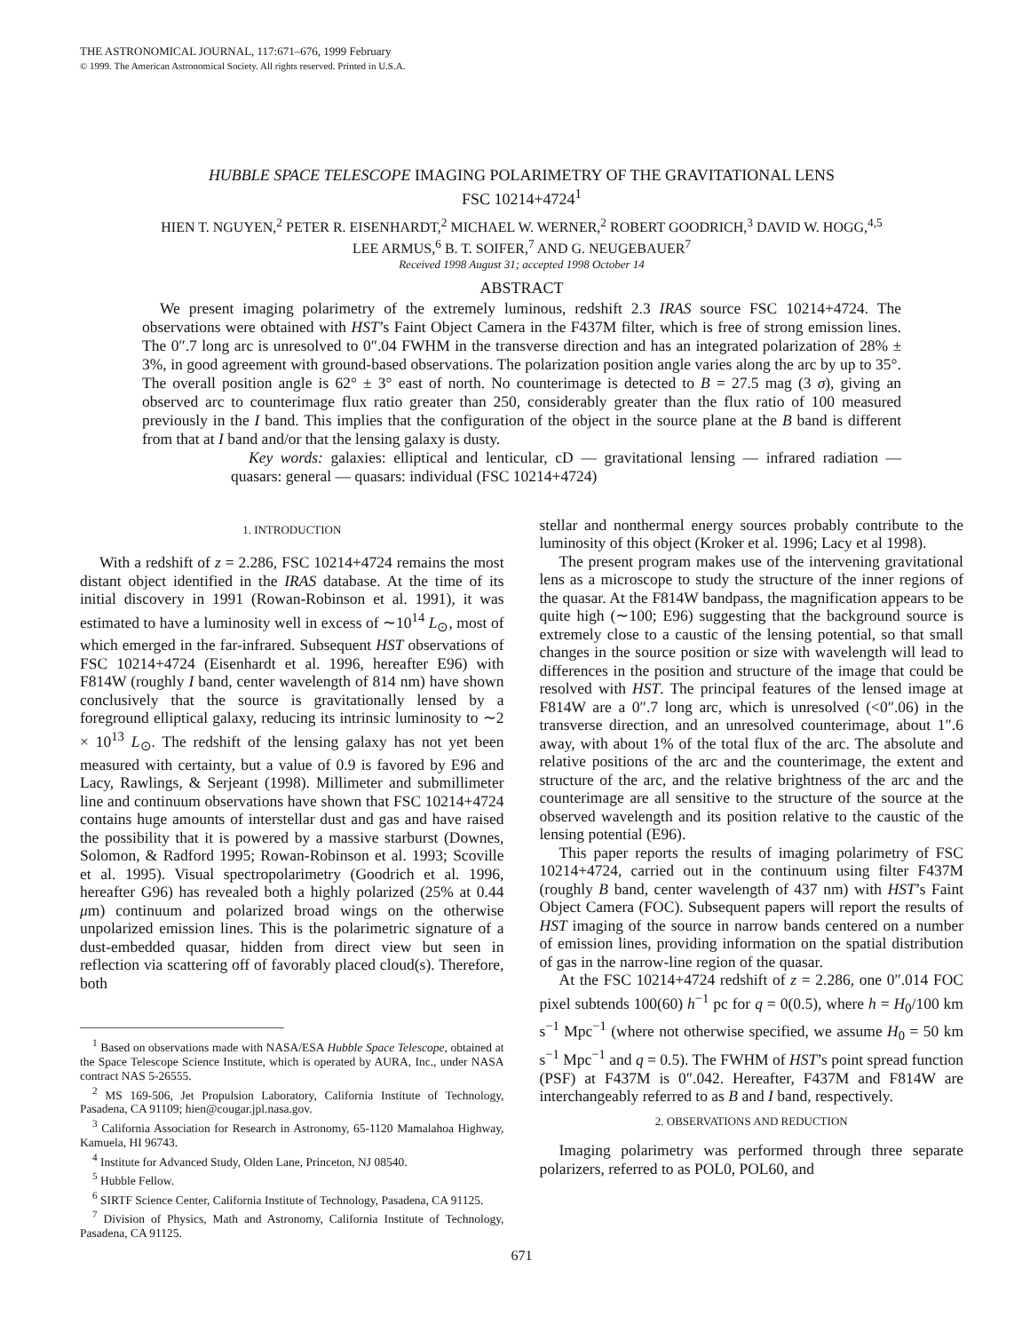THE ASTRONOMICAL JOURNAL, 117:671–676, 1999 February
© 1999. The American Astronomical Society. All rights reserved. Printed in U.S.A.
HUBBLE SPACE TELESCOPE IMAGING POLARIMETRY OF THE GRAVITATIONAL LENS
FSC 10214+4724<sup>1</sup>
HIEN T. NGUYEN,<sup>2</sup> PETER R. EISENHARDT,<sup>2</sup> MICHAEL W. WERNER,<sup>2</sup> ROBERT GOODRICH,<sup>3</sup> DAVID W. HOGG,<sup>4,5</sup>
LEE ARMUS,<sup>6</sup> B. T. SOIFER,<sup>7</sup> AND G. NEUGEBAUER<sup>7</sup>
Received 1998 August 31; accepted 1998 October 14
ABSTRACT
We present imaging polarimetry of the extremely luminous, redshift 2.3 IRAS source FSC 10214+4724. The observations were obtained with HST’s Faint Object Camera in the F437M filter, which is free of strong emission lines. The 0″.7 long arc is unresolved to 0″.04 FWHM in the transverse direction and has an integrated polarization of 28% ± 3%, in good agreement with ground-based observations. The polarization position angle varies along the arc by up to 35°. The overall position angle is 62° ± 3° east of north. No counterimage is detected to B = 27.5 mag (3 σ), giving an observed arc to counterimage flux ratio greater than 250, considerably greater than the flux ratio of 100 measured previously in the I band. This implies that the configuration of the object in the source plane at the B band is different from that at I band and/or that the lensing galaxy is dusty.
Key words: galaxies: elliptical and lenticular, cD — gravitational lensing — infrared radiation — quasars: general — quasars: individual (FSC 10214+4724)
1. INTRODUCTION
With a redshift of z = 2.286, FSC 10214+4724 remains the most distant object identified in the IRAS database. At the time of its initial discovery in 1991 (Rowan-Robinson et al. 1991), it was estimated to have a luminosity well in excess of ∼10<sup>14</sup> L<sub>⊙</sub>, most of which emerged in the far-infrared. Subsequent HST observations of FSC 10214+4724 (Eisenhardt et al. 1996, hereafter E96) with F814W (roughly I band, center wavelength of 814 nm) have shown conclusively that the source is gravitationally lensed by a foreground elliptical galaxy, reducing its intrinsic luminosity to ∼2 × 10<sup>13</sup> L<sub>⊙</sub>. The redshift of the lensing galaxy has not yet been measured with certainty, but a value of 0.9 is favored by E96 and Lacy, Rawlings, & Serjeant (1998). Millimeter and submillimeter line and continuum observations have shown that FSC 10214+4724 contains huge amounts of interstellar dust and gas and have raised the possibility that it is powered by a massive starburst (Downes, Solomon, & Radford 1995; Rowan-Robinson et al. 1993; Scoville et al. 1995). Visual spectropolarimetry (Goodrich et al. 1996, hereafter G96) has revealed both a highly polarized (25% at 0.44 μm) continuum and polarized broad wings on the otherwise unpolarized emission lines. This is the polarimetric signature of a dust-embedded quasar, hidden from direct view but seen in reflection via scattering off of favorably placed cloud(s). Therefore, both
<sup>1</sup> Based on observations made with NASA/ESA Hubble Space Telescope, obtained at the Space Telescope Science Institute, which is operated by AURA, Inc., under NASA contract NAS 5-26555.
<sup>2</sup> MS 169-506, Jet Propulsion Laboratory, California Institute of Technology, Pasadena, CA 91109; hien@cougar.jpl.nasa.gov.
<sup>3</sup> California Association for Research in Astronomy, 65-1120 Mamalahoa Highway, Kamuela, HI 96743.
<sup>4</sup> Institute for Advanced Study, Olden Lane, Princeton, NJ 08540.
<sup>5</sup> Hubble Fellow.
<sup>6</sup> SIRTF Science Center, California Institute of Technology, Pasadena, CA 91125.
<sup>7</sup> Division of Physics, Math and Astronomy, California Institute of Technology, Pasadena, CA 91125.
stellar and nonthermal energy sources probably contribute to the luminosity of this object (Kroker et al. 1996; Lacy et al 1998).
The present program makes use of the intervening gravitational lens as a microscope to study the structure of the inner regions of the quasar. At the F814W bandpass, the magnification appears to be quite high (∼100; E96) suggesting that the background source is extremely close to a caustic of the lensing potential, so that small changes in the source position or size with wavelength will lead to differences in the position and structure of the image that could be resolved with HST. The principal features of the lensed image at F814W are a 0″.7 long arc, which is unresolved (<0″.06) in the transverse direction, and an unresolved counterimage, about 1″.6 away, with about 1% of the total flux of the arc. The absolute and relative positions of the arc and the counterimage, the extent and structure of the arc, and the relative brightness of the arc and the counterimage are all sensitive to the structure of the source at the observed wavelength and its position relative to the caustic of the lensing potential (E96).
This paper reports the results of imaging polarimetry of FSC 10214+4724, carried out in the continuum using filter F437M (roughly B band, center wavelength of 437 nm) with HST’s Faint Object Camera (FOC). Subsequent papers will report the results of HST imaging of the source in narrow bands centered on a number of emission lines, providing information on the spatial distribution of gas in the narrow-line region of the quasar.
At the FSC 10214+4724 redshift of z = 2.286, one 0″.014 FOC pixel subtends 100(60) h<sup>−1</sup> pc for q = 0(0.5), where h = H<sub>0</sub>/100 km s<sup>−1</sup> Mpc<sup>−1</sup> (where not otherwise specified, we assume H<sub>0</sub> = 50 km s<sup>−1</sup> Mpc<sup>−1</sup> and q = 0.5). The FWHM of HST’s point spread function (PSF) at F437M is 0″.042. Hereafter, F437M and F814W are interchangeably referred to as B and I band, respectively.
2. OBSERVATIONS AND REDUCTION
Imaging polarimetry was performed through three separate polarizers, referred to as POL0, POL60, and
671